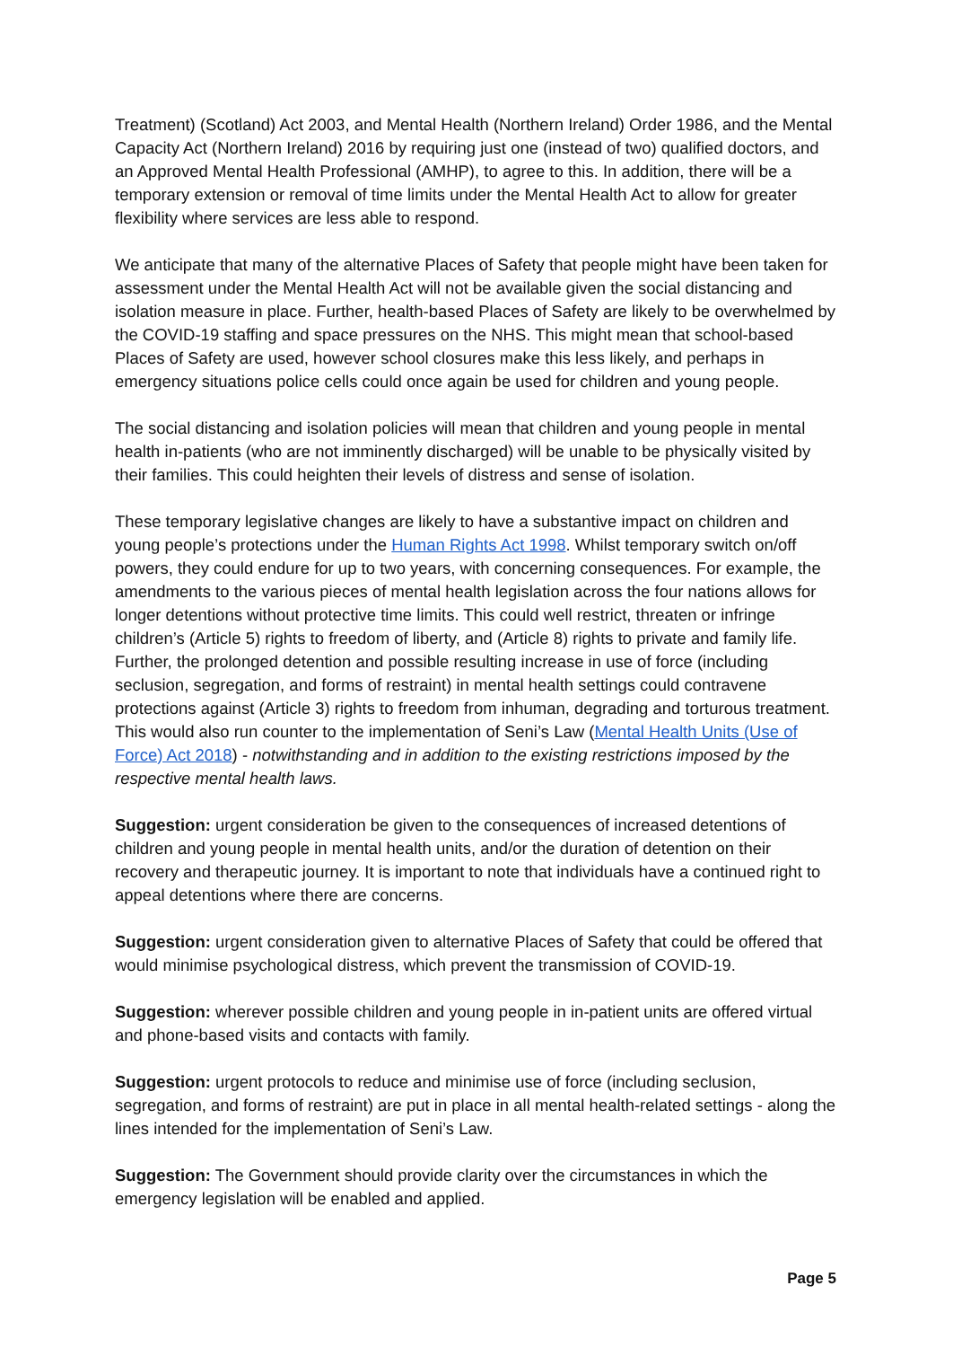Treatment) (Scotland) Act 2003, and Mental Health (Northern Ireland) Order 1986, and the Mental Capacity Act (Northern Ireland) 2016 by requiring just one (instead of two) qualified doctors, and an Approved Mental Health Professional (AMHP), to agree to this. In addition, there will be a temporary extension or removal of time limits under the Mental Health Act to allow for greater flexibility where services are less able to respond.
We anticipate that many of the alternative Places of Safety that people might have been taken for assessment under the Mental Health Act will not be available given the social distancing and isolation measure in place. Further, health-based Places of Safety are likely to be overwhelmed by the COVID-19 staffing and space pressures on the NHS. This might mean that school-based Places of Safety are used, however school closures make this less likely, and perhaps in emergency situations police cells could once again be used for children and young people.
The social distancing and isolation policies will mean that children and young people in mental health in-patients (who are not imminently discharged) will be unable to be physically visited by their families. This could heighten their levels of distress and sense of isolation.
These temporary legislative changes are likely to have a substantive impact on children and young people’s protections under the Human Rights Act 1998. Whilst temporary switch on/off powers, they could endure for up to two years, with concerning consequences. For example, the amendments to the various pieces of mental health legislation across the four nations allows for longer detentions without protective time limits. This could well restrict, threaten or infringe children’s (Article 5) rights to freedom of liberty, and (Article 8) rights to private and family life. Further, the prolonged detention and possible resulting increase in use of force (including seclusion, segregation, and forms of restraint) in mental health settings could contravene protections against (Article 3) rights to freedom from inhuman, degrading and torturous treatment. This would also run counter to the implementation of Seni’s Law (Mental Health Units (Use of Force) Act 2018) - notwithstanding and in addition to the existing restrictions imposed by the respective mental health laws.
Suggestion: urgent consideration be given to the consequences of increased detentions of children and young people in mental health units, and/or the duration of detention on their recovery and therapeutic journey. It is important to note that individuals have a continued right to appeal detentions where there are concerns.
Suggestion: urgent consideration given to alternative Places of Safety that could be offered that would minimise psychological distress, which prevent the transmission of COVID-19.
Suggestion: wherever possible children and young people in in-patient units are offered virtual and phone-based visits and contacts with family.
Suggestion: urgent protocols to reduce and minimise use of force (including seclusion, segregation, and forms of restraint) are put in place in all mental health-related settings - along the lines intended for the implementation of Seni’s Law.
Suggestion: The Government should provide clarity over the circumstances in which the emergency legislation will be enabled and applied.
Page 5